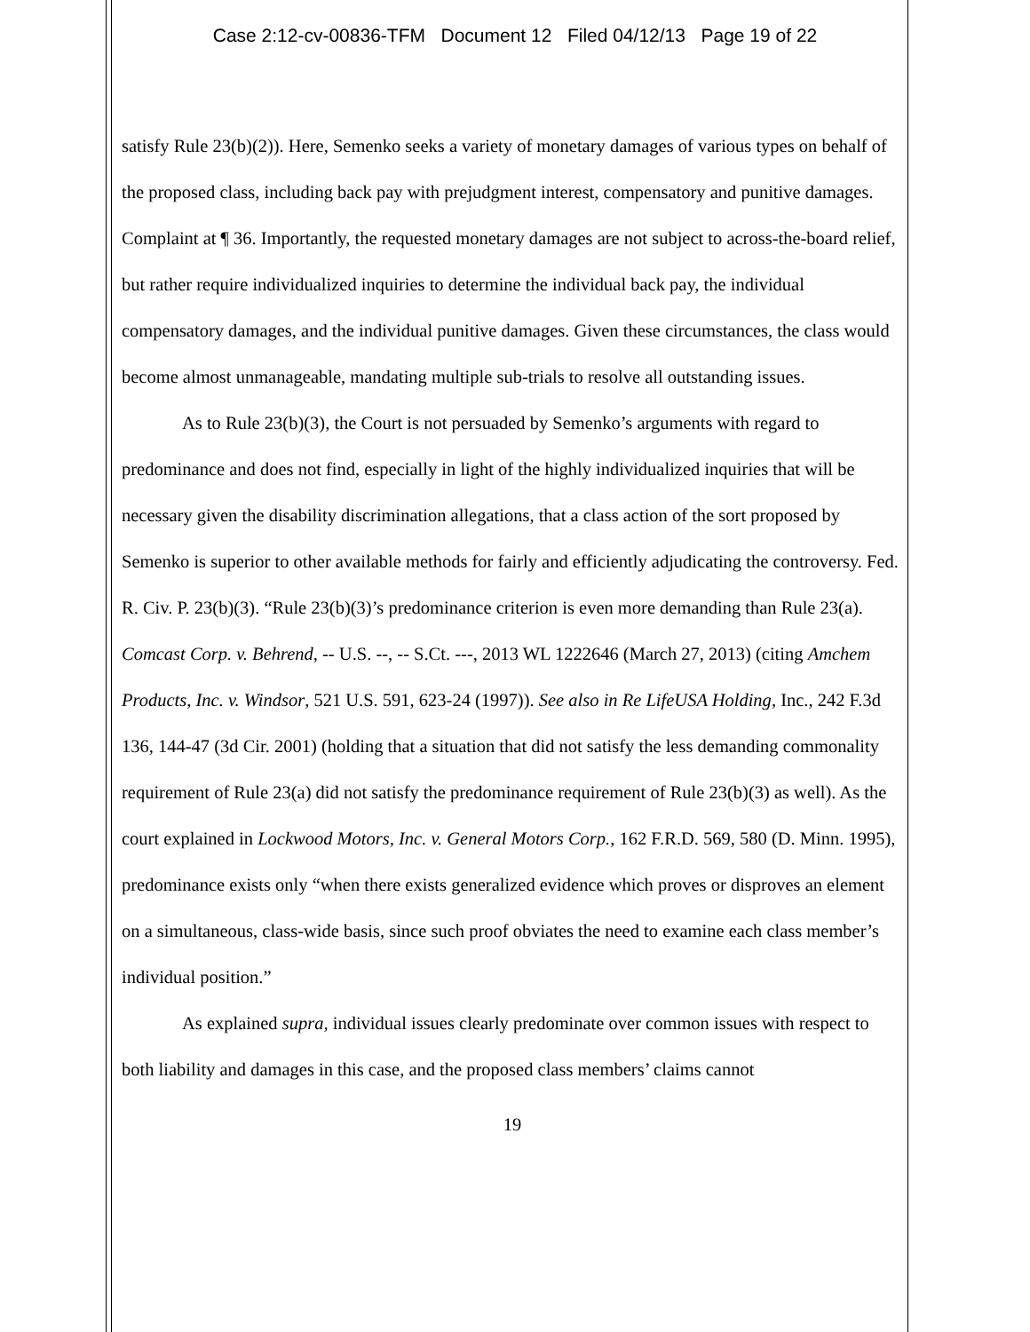Case 2:12-cv-00836-TFM Document 12 Filed 04/12/13 Page 19 of 22
satisfy Rule 23(b)(2)). Here, Semenko seeks a variety of monetary damages of various types on behalf of the proposed class, including back pay with prejudgment interest, compensatory and punitive damages. Complaint at ¶ 36. Importantly, the requested monetary damages are not subject to across-the-board relief, but rather require individualized inquiries to determine the individual back pay, the individual compensatory damages, and the individual punitive damages. Given these circumstances, the class would become almost unmanageable, mandating multiple sub-trials to resolve all outstanding issues.
As to Rule 23(b)(3), the Court is not persuaded by Semenko’s arguments with regard to predominance and does not find, especially in light of the highly individualized inquiries that will be necessary given the disability discrimination allegations, that a class action of the sort proposed by Semenko is superior to other available methods for fairly and efficiently adjudicating the controversy. Fed. R. Civ. P. 23(b)(3). “Rule 23(b)(3)’s predominance criterion is even more demanding than Rule 23(a). Comcast Corp. v. Behrend, -- U.S. --, -- S.Ct. ---, 2013 WL 1222646 (March 27, 2013) (citing Amchem Products, Inc. v. Windsor, 521 U.S. 591, 623-24 (1997)). See also in Re LifeUSA Holding, Inc., 242 F.3d 136, 144-47 (3d Cir. 2001) (holding that a situation that did not satisfy the less demanding commonality requirement of Rule 23(a) did not satisfy the predominance requirement of Rule 23(b)(3) as well). As the court explained in Lockwood Motors, Inc. v. General Motors Corp., 162 F.R.D. 569, 580 (D. Minn. 1995), predominance exists only “when there exists generalized evidence which proves or disproves an element on a simultaneous, class-wide basis, since such proof obviates the need to examine each class member’s individual position.”
As explained supra, individual issues clearly predominate over common issues with respect to both liability and damages in this case, and the proposed class members’ claims cannot
19